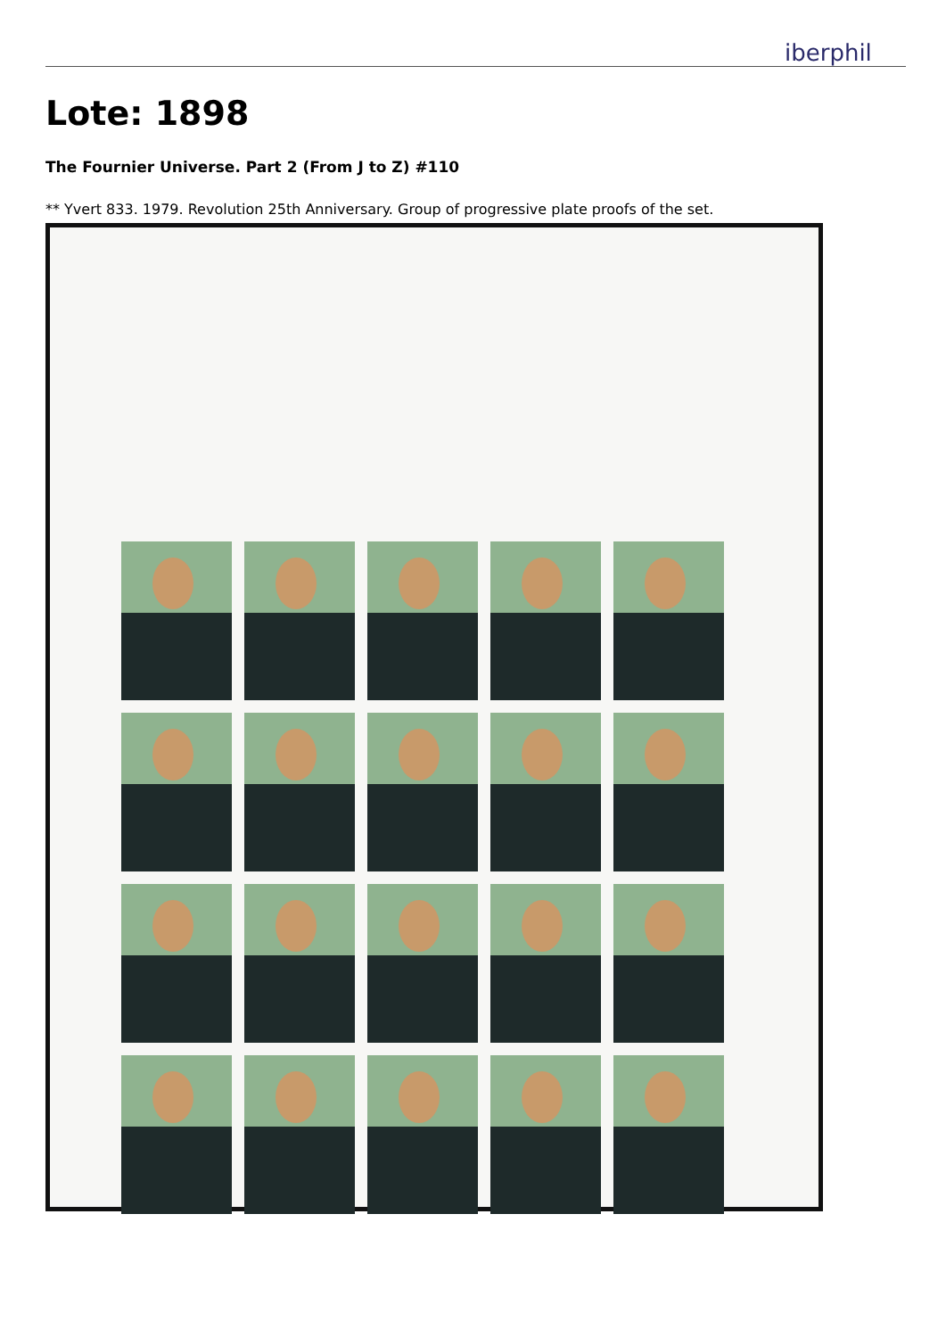iberphil
Lote: 1898
The Fournier Universe. Part 2 (From J to Z) #110
** Yvert 833. 1979. Revolution 25th Anniversary. Group of progressive plate proofs of the set.